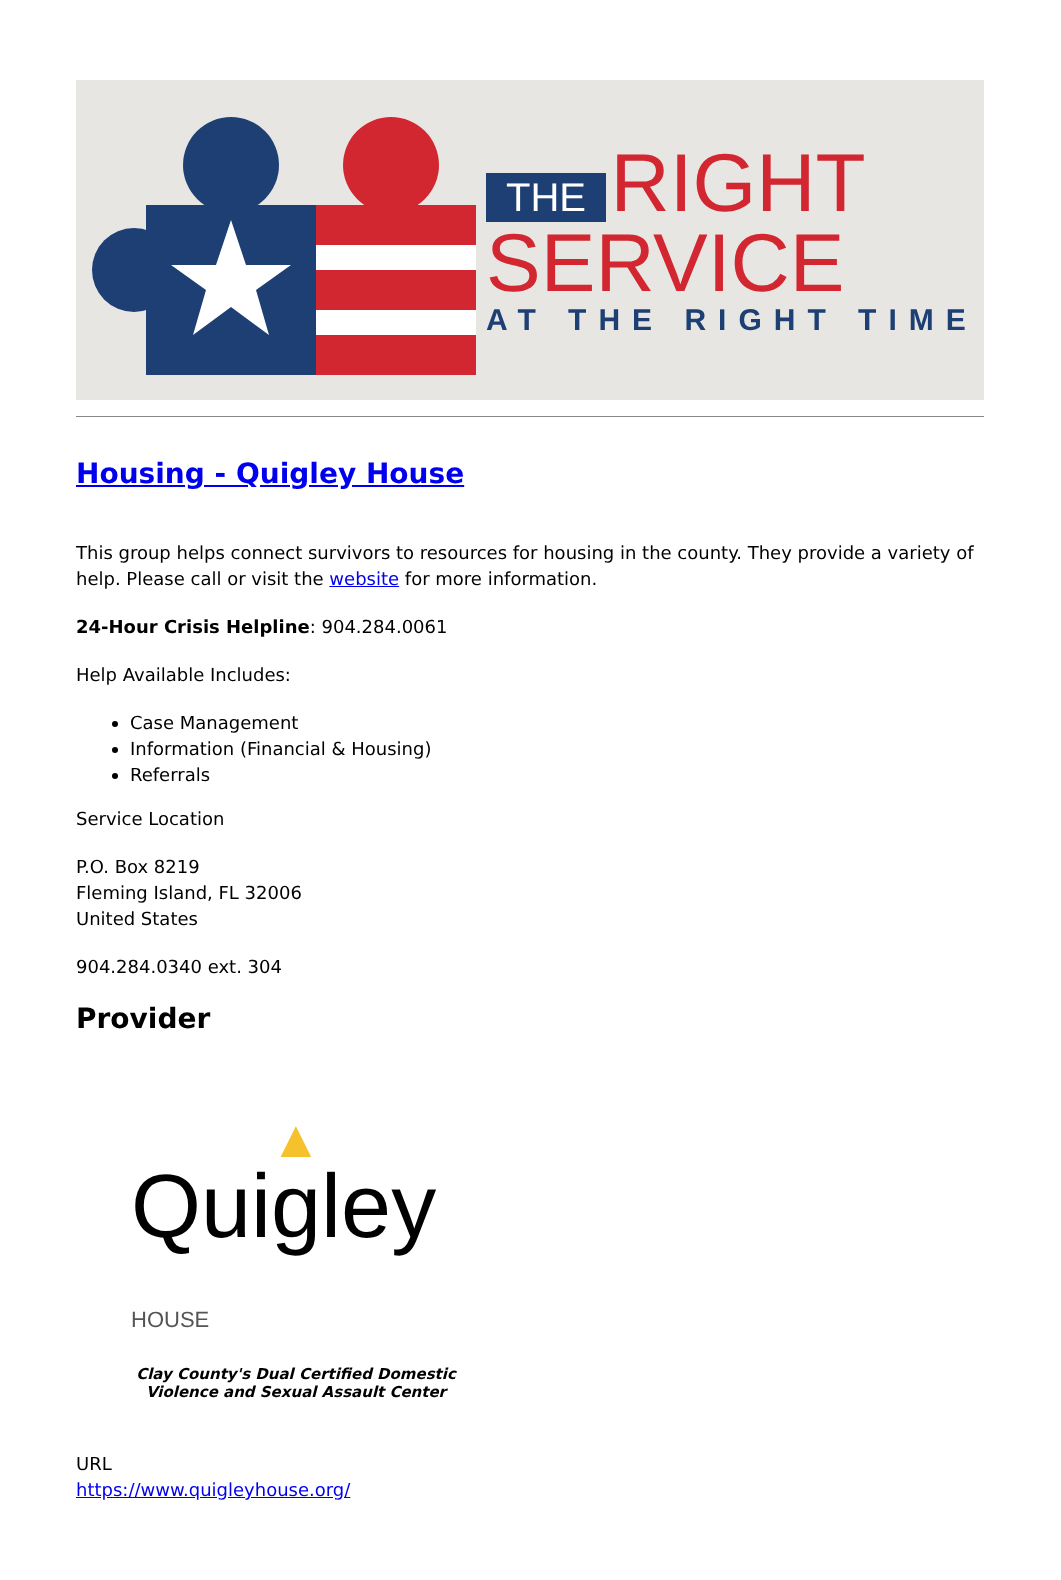THE RIGHT
SERVICE
AT THE RIGHT TIME
Housing - Quigley House
This group helps connect survivors to resources for housing in the county. They provide a variety of help. Please call or visit the website for more information.
24-Hour Crisis Helpline: 904.284.0061
Help Available Includes:
Case Management
Information (Financial & Housing)
Referrals
Service Location
P.O. Box 8219
Fleming Island, FL 32006
United States
904.284.0340 ext. 304
Provider
▲
Quigley HOUSE
Clay County's Dual Certified Domestic
Violence and Sexual Assault Center
URL
https://www.quigleyhouse.org/